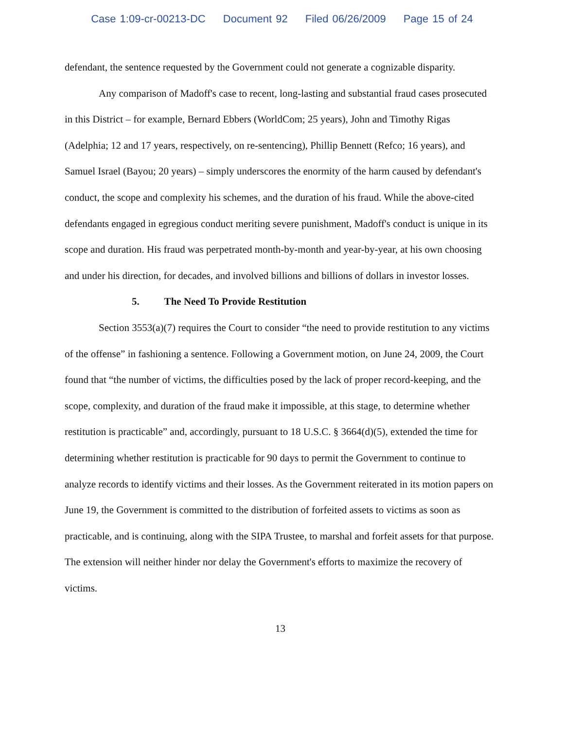Case 1:09-cr-00213-DC Document 92 Filed 06/26/2009 Page 15 of 24
defendant, the sentence requested by the Government could not generate a cognizable disparity.
Any comparison of Madoff's case to recent, long-lasting and substantial fraud cases prosecuted in this District – for example, Bernard Ebbers (WorldCom; 25 years), John and Timothy Rigas (Adelphia; 12 and 17 years, respectively, on re-sentencing), Phillip Bennett (Refco; 16 years), and Samuel Israel (Bayou; 20 years) – simply underscores the enormity of the harm caused by defendant's conduct, the scope and complexity his schemes, and the duration of his fraud. While the above-cited defendants engaged in egregious conduct meriting severe punishment, Madoff's conduct is unique in its scope and duration. His fraud was perpetrated month-by-month and year-by-year, at his own choosing and under his direction, for decades, and involved billions and billions of dollars in investor losses.
5. The Need To Provide Restitution
Section 3553(a)(7) requires the Court to consider “the need to provide restitution to any victims of the offense” in fashioning a sentence. Following a Government motion, on June 24, 2009, the Court found that “the number of victims, the difficulties posed by the lack of proper record-keeping, and the scope, complexity, and duration of the fraud make it impossible, at this stage, to determine whether restitution is practicable” and, accordingly, pursuant to 18 U.S.C. § 3664(d)(5), extended the time for determining whether restitution is practicable for 90 days to permit the Government to continue to analyze records to identify victims and their losses. As the Government reiterated in its motion papers on June 19, the Government is committed to the distribution of forfeited assets to victims as soon as practicable, and is continuing, along with the SIPA Trustee, to marshal and forfeit assets for that purpose. The extension will neither hinder nor delay the Government's efforts to maximize the recovery of victims.
13